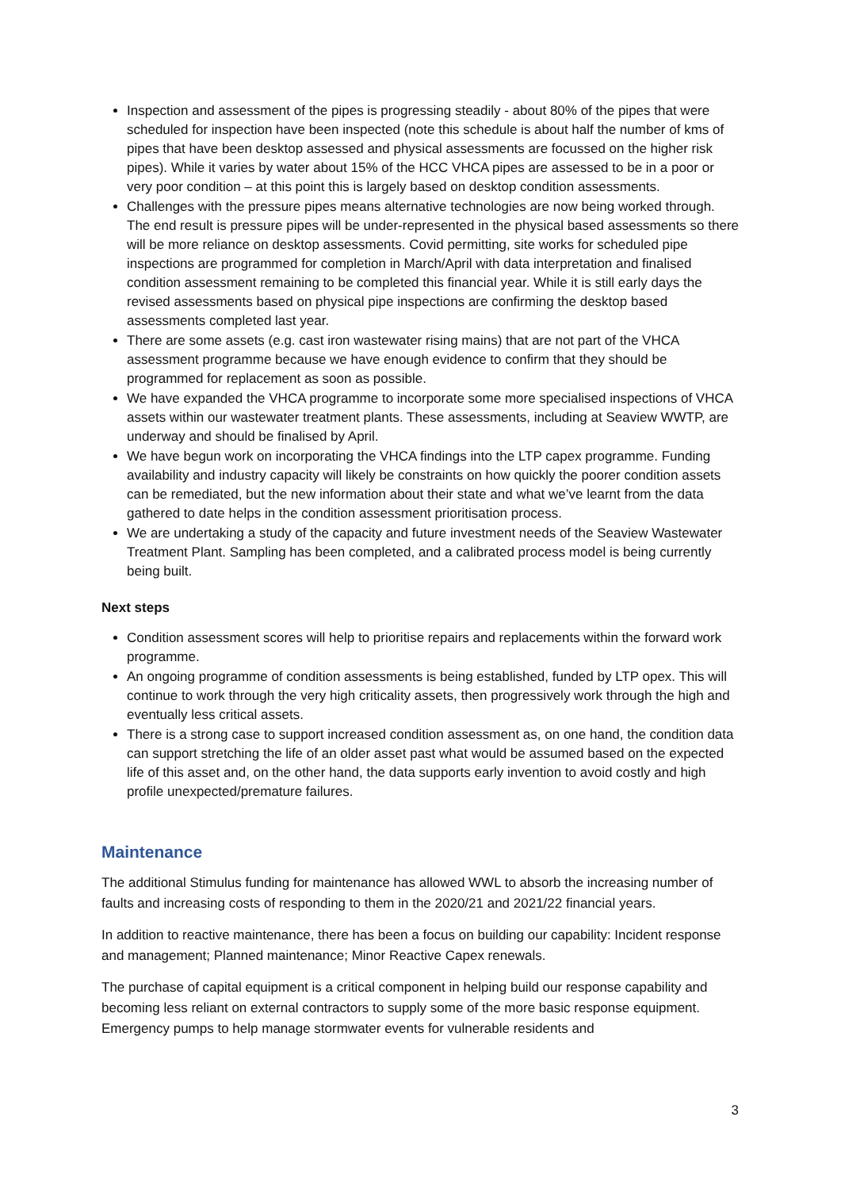Inspection and assessment of the pipes is progressing steadily - about 80% of the pipes that were scheduled for inspection have been inspected (note this schedule is about half the number of kms of pipes that have been desktop assessed and physical assessments are focussed on the higher risk pipes). While it varies by water about 15% of the HCC VHCA pipes are assessed to be in a poor or very poor condition – at this point this is largely based on desktop condition assessments.
Challenges with the pressure pipes means alternative technologies are now being worked through. The end result is pressure pipes will be under-represented in the physical based assessments so there will be more reliance on desktop assessments. Covid permitting, site works for scheduled pipe inspections are programmed for completion in March/April with data interpretation and finalised condition assessment remaining to be completed this financial year. While it is still early days the revised assessments based on physical pipe inspections are confirming the desktop based assessments completed last year.
There are some assets (e.g. cast iron wastewater rising mains) that are not part of the VHCA assessment programme because we have enough evidence to confirm that they should be programmed for replacement as soon as possible.
We have expanded the VHCA programme to incorporate some more specialised inspections of VHCA assets within our wastewater treatment plants. These assessments, including at Seaview WWTP, are underway and should be finalised by April.
We have begun work on incorporating the VHCA findings into the LTP capex programme. Funding availability and industry capacity will likely be constraints on how quickly the poorer condition assets can be remediated, but the new information about their state and what we’ve learnt from the data gathered to date helps in the condition assessment prioritisation process.
We are undertaking a study of the capacity and future investment needs of the Seaview Wastewater Treatment Plant. Sampling has been completed, and a calibrated process model is being currently being built.
Next steps
Condition assessment scores will help to prioritise repairs and replacements within the forward work programme.
An ongoing programme of condition assessments is being established, funded by LTP opex. This will continue to work through the very high criticality assets, then progressively work through the high and eventually less critical assets.
There is a strong case to support increased condition assessment as, on one hand, the condition data can support stretching the life of an older asset past what would be assumed based on the expected life of this asset and, on the other hand, the data supports early invention to avoid costly and high profile unexpected/premature failures.
Maintenance
The additional Stimulus funding for maintenance has allowed WWL to absorb the increasing number of faults and increasing costs of responding to them in the 2020/21 and 2021/22 financial years.
In addition to reactive maintenance, there has been a focus on building our capability: Incident response and management; Planned maintenance; Minor Reactive Capex renewals.
The purchase of capital equipment is a critical component in helping build our response capability and becoming less reliant on external contractors to supply some of the more basic response equipment. Emergency pumps to help manage stormwater events for vulnerable residents and
3